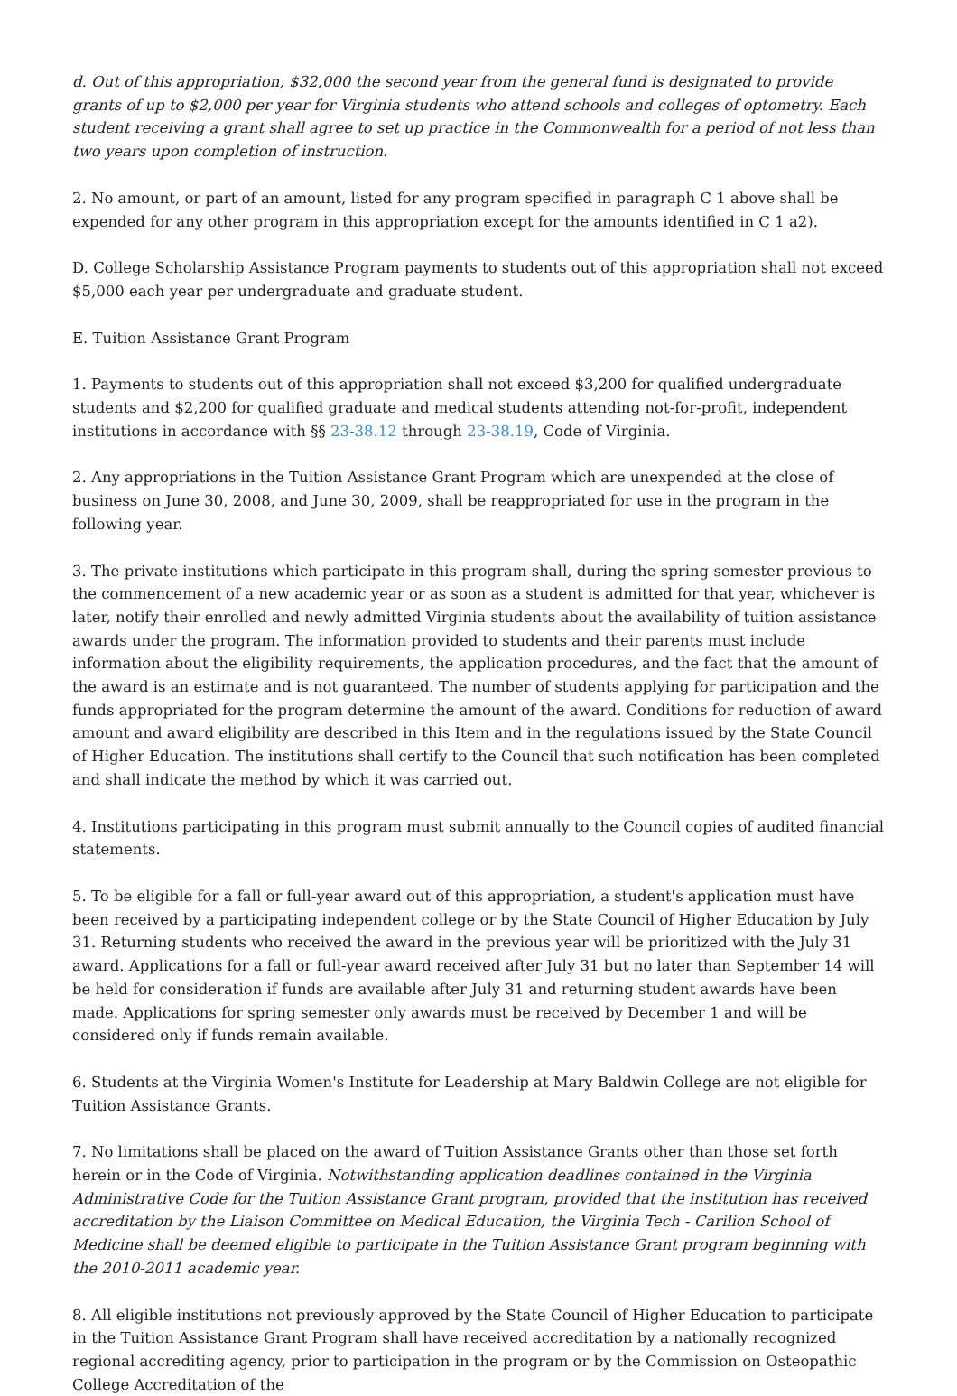d. Out of this appropriation, $32,000 the second year from the general fund is designated to provide grants of up to $2,000 per year for Virginia students who attend schools and colleges of optometry. Each student receiving a grant shall agree to set up practice in the Commonwealth for a period of not less than two years upon completion of instruction.
2. No amount, or part of an amount, listed for any program specified in paragraph C 1 above shall be expended for any other program in this appropriation except for the amounts identified in C 1 a2).
D. College Scholarship Assistance Program payments to students out of this appropriation shall not exceed $5,000 each year per undergraduate and graduate student.
E. Tuition Assistance Grant Program
1. Payments to students out of this appropriation shall not exceed $3,200 for qualified undergraduate students and $2,200 for qualified graduate and medical students attending not-for-profit, independent institutions in accordance with §§ 23-38.12 through 23-38.19, Code of Virginia.
2. Any appropriations in the Tuition Assistance Grant Program which are unexpended at the close of business on June 30, 2008, and June 30, 2009, shall be reappropriated for use in the program in the following year.
3. The private institutions which participate in this program shall, during the spring semester previous to the commencement of a new academic year or as soon as a student is admitted for that year, whichever is later, notify their enrolled and newly admitted Virginia students about the availability of tuition assistance awards under the program. The information provided to students and their parents must include information about the eligibility requirements, the application procedures, and the fact that the amount of the award is an estimate and is not guaranteed. The number of students applying for participation and the funds appropriated for the program determine the amount of the award. Conditions for reduction of award amount and award eligibility are described in this Item and in the regulations issued by the State Council of Higher Education. The institutions shall certify to the Council that such notification has been completed and shall indicate the method by which it was carried out.
4. Institutions participating in this program must submit annually to the Council copies of audited financial statements.
5. To be eligible for a fall or full-year award out of this appropriation, a student's application must have been received by a participating independent college or by the State Council of Higher Education by July 31. Returning students who received the award in the previous year will be prioritized with the July 31 award. Applications for a fall or full-year award received after July 31 but no later than September 14 will be held for consideration if funds are available after July 31 and returning student awards have been made. Applications for spring semester only awards must be received by December 1 and will be considered only if funds remain available.
6. Students at the Virginia Women's Institute for Leadership at Mary Baldwin College are not eligible for Tuition Assistance Grants.
7. No limitations shall be placed on the award of Tuition Assistance Grants other than those set forth herein or in the Code of Virginia. Notwithstanding application deadlines contained in the Virginia Administrative Code for the Tuition Assistance Grant program, provided that the institution has received accreditation by the Liaison Committee on Medical Education, the Virginia Tech - Carilion School of Medicine shall be deemed eligible to participate in the Tuition Assistance Grant program beginning with the 2010-2011 academic year.
8. All eligible institutions not previously approved by the State Council of Higher Education to participate in the Tuition Assistance Grant Program shall have received accreditation by a nationally recognized regional accrediting agency, prior to participation in the program or by the Commission on Osteopathic College Accreditation of the